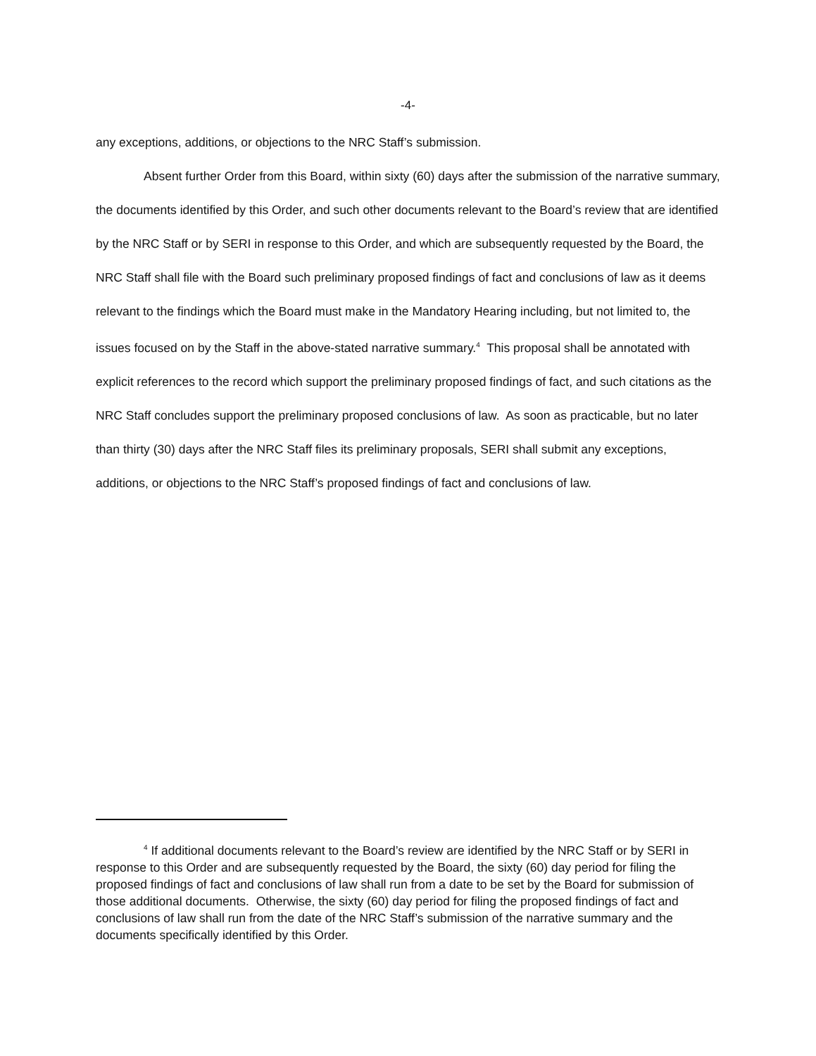-4-
any exceptions, additions, or objections to the NRC Staff’s submission.
Absent further Order from this Board, within sixty (60) days after the submission of the narrative summary, the documents identified by this Order, and such other documents relevant to the Board’s review that are identified by the NRC Staff or by SERI in response to this Order, and which are subsequently requested by the Board, the NRC Staff shall file with the Board such preliminary proposed findings of fact and conclusions of law as it deems relevant to the findings which the Board must make in the Mandatory Hearing including, but not limited to, the issues focused on by the Staff in the above-stated narrative summary.<sup>4</sup> This proposal shall be annotated with explicit references to the record which support the preliminary proposed findings of fact, and such citations as the NRC Staff concludes support the preliminary proposed conclusions of law. As soon as practicable, but no later than thirty (30) days after the NRC Staff files its preliminary proposals, SERI shall submit any exceptions, additions, or objections to the NRC Staff’s proposed findings of fact and conclusions of law.
<sup>4</sup> If additional documents relevant to the Board’s review are identified by the NRC Staff or by SERI in response to this Order and are subsequently requested by the Board, the sixty (60) day period for filing the proposed findings of fact and conclusions of law shall run from a date to be set by the Board for submission of those additional documents. Otherwise, the sixty (60) day period for filing the proposed findings of fact and conclusions of law shall run from the date of the NRC Staff’s submission of the narrative summary and the documents specifically identified by this Order.